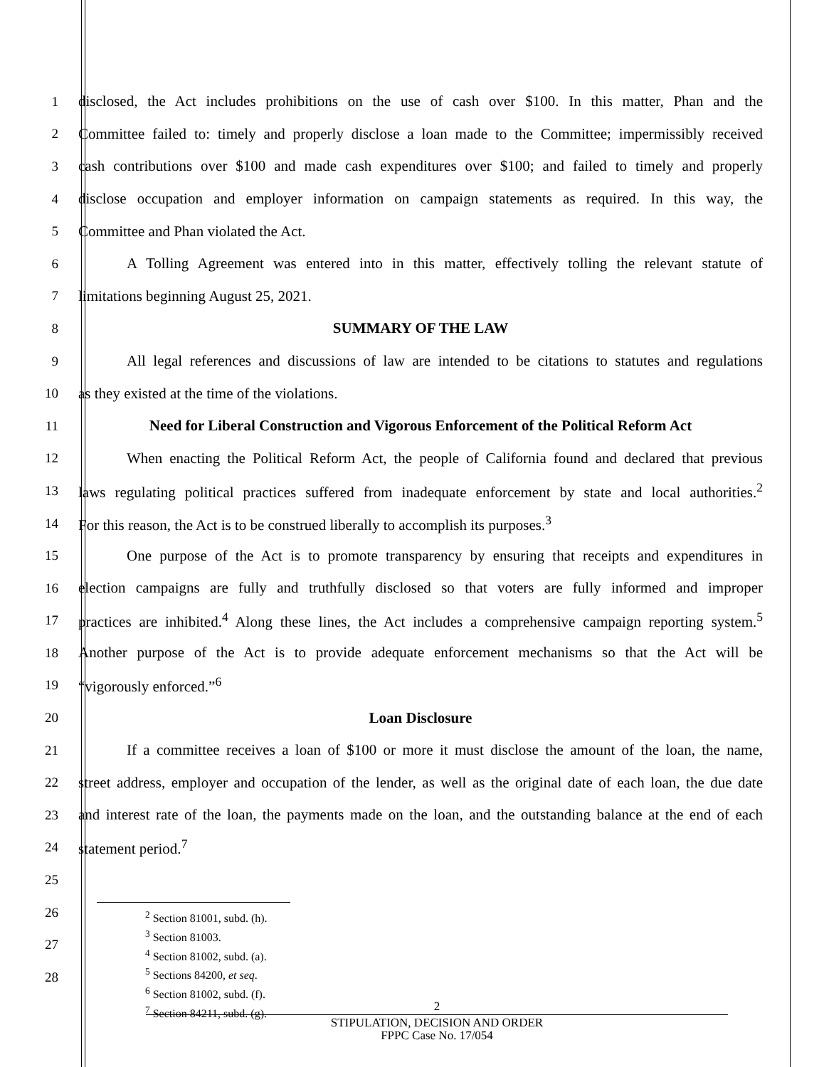1 disclosed, the Act includes prohibitions on the use of cash over $100. In this matter, Phan and the
2 Committee failed to: timely and properly disclose a loan made to the Committee; impermissibly received
3 cash contributions over $100 and made cash expenditures over $100; and failed to timely and properly
4 disclose occupation and employer information on campaign statements as required. In this way, the
5 Committee and Phan violated the Act.
6 A Tolling Agreement was entered into in this matter, effectively tolling the relevant statute of
7 limitations beginning August 25, 2021.
8 SUMMARY OF THE LAW
9 All legal references and discussions of law are intended to be citations to statutes and regulations
10 as they existed at the time of the violations.
11 Need for Liberal Construction and Vigorous Enforcement of the Political Reform Act
12 When enacting the Political Reform Act, the people of California found and declared that previous
13 laws regulating political practices suffered from inadequate enforcement by state and local authorities.<sup>2</sup>
14 For this reason, the Act is to be construed liberally to accomplish its purposes.<sup>3</sup>
15 One purpose of the Act is to promote transparency by ensuring that receipts and expenditures in
16 election campaigns are fully and truthfully disclosed so that voters are fully informed and improper
17 practices are inhibited.<sup>4</sup> Along these lines, the Act includes a comprehensive campaign reporting system.<sup>5</sup>
18 Another purpose of the Act is to provide adequate enforcement mechanisms so that the Act will be
19 “vigorously enforced.”<sup>6</sup>
20 Loan Disclosure
21 If a committee receives a loan of $100 or more it must disclose the amount of the loan, the name,
22 street address, employer and occupation of the lender, as well as the original date of each loan, the due date
23 and interest rate of the loan, the payments made on the loan, and the outstanding balance at the end of each
24 statement period.<sup>7</sup>
25
26
27
28
<sup>2</sup> Section 81001, subd. (h).
<sup>3</sup> Section 81003.
<sup>4</sup> Section 81002, subd. (a).
<sup>5</sup> Sections 84200, et seq.
<sup>6</sup> Section 81002, subd. (f).
<sup>7</sup> Section 84211, subd. (g).
2
STIPULATION, DECISION AND ORDER
FPPC Case No. 17/054